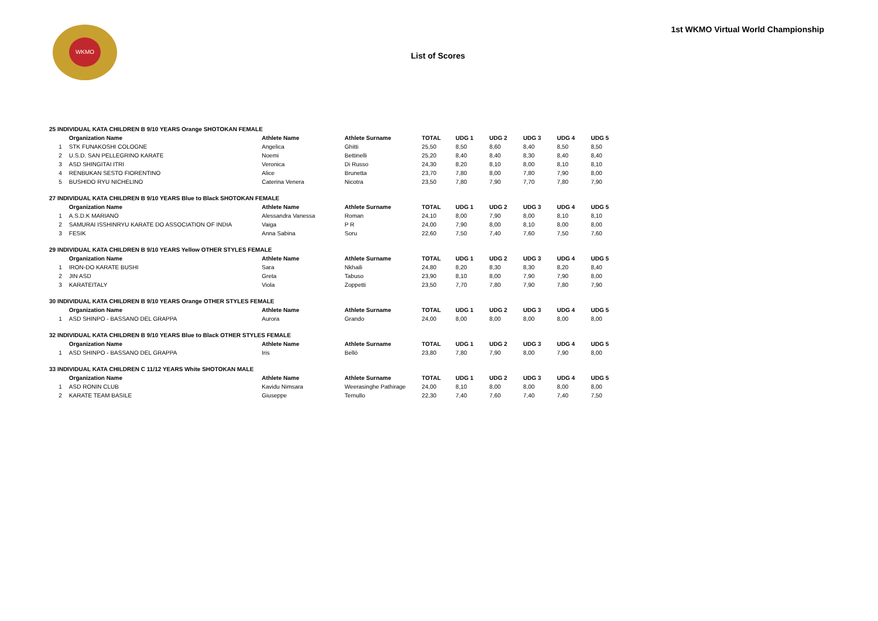WKMO
1st WKMO Virtual World Championship
List of Scores
| 25 INDIVIDUAL KATA CHILDREN B 9/10 YEARS Orange SHOTOKAN FEMALE | | | | | | | | | |
| | Organization Name | Athlete Name | Athlete Surname | TOTAL | UDG 1 | UDG 2 | UDG 3 | UDG 4 | UDG 5 |
| 1 | STK FUNAKOSHI COLOGNE | Angelica | Ghitti | 25,50 | 8,50 | 8,60 | 8,40 | 8,50 | 8,50 |
| 2 | U.S.D. SAN PELLEGRINO KARATE | Noemi | Bettinelli | 25,20 | 8,40 | 8,40 | 8,30 | 8,40 | 8,40 |
| 3 | ASD SHINGITAI ITRI | Veronica | Di Russo | 24,30 | 8,20 | 8,10 | 8,00 | 8,10 | 8,10 |
| 4 | RENBUKAN SESTO FIORENTINO | Alice | Brunetta | 23,70 | 7,80 | 8,00 | 7,80 | 7,90 | 8,00 |
| 5 | BUSHIDO RYU NICHELINO | Caterina Venera | Nicotra | 23,50 | 7,80 | 7,90 | 7,70 | 7,80 | 7,90 |
| 27 INDIVIDUAL KATA CHILDREN B 9/10 YEARS Blue to Black SHOTOKAN FEMALE | | | | | | | | | |
| | Organization Name | Athlete Name | Athlete Surname | TOTAL | UDG 1 | UDG 2 | UDG 3 | UDG 4 | UDG 5 |
| 1 | A.S.D.K MARIANO | Alessandra Vanessa | Roman | 24,10 | 8,00 | 7,90 | 8,00 | 8,10 | 8,10 |
| 2 | SAMURAI ISSHINRYU KARATE DO ASSOCIATION OF INDIA | Vaiga | P R | 24,00 | 7,90 | 8,00 | 8,10 | 8,00 | 8,00 |
| 3 | FESIK | Anna Sabina | Soru | 22,60 | 7,50 | 7,40 | 7,60 | 7,50 | 7,60 |
| 29 INDIVIDUAL KATA CHILDREN B 9/10 YEARS Yellow OTHER STYLES FEMALE | | | | | | | | | |
| | Organization Name | Athlete Name | Athlete Surname | TOTAL | UDG 1 | UDG 2 | UDG 3 | UDG 4 | UDG 5 |
| 1 | IRON-DO KARATE BUSHI | Sara | Nkhaili | 24,80 | 8,20 | 8,30 | 8,30 | 8,20 | 8,40 |
| 2 | JIN ASD | Greta | Tabuso | 23,90 | 8,10 | 8,00 | 7,90 | 7,90 | 8,00 |
| 3 | KARATEITALY | Viola | Zoppetti | 23,50 | 7,70 | 7,80 | 7,90 | 7,80 | 7,90 |
| 30 INDIVIDUAL KATA CHILDREN B 9/10 YEARS Orange OTHER STYLES FEMALE | | | | | | | | | |
| | Organization Name | Athlete Name | Athlete Surname | TOTAL | UDG 1 | UDG 2 | UDG 3 | UDG 4 | UDG 5 |
| 1 | ASD SHINPO - BASSANO DEL GRAPPA | Aurora | Grando | 24,00 | 8,00 | 8,00 | 8,00 | 8,00 | 8,00 |
| 32 INDIVIDUAL KATA CHILDREN B 9/10 YEARS Blue to Black OTHER STYLES FEMALE | | | | | | | | | |
| | Organization Name | Athlete Name | Athlete Surname | TOTAL | UDG 1 | UDG 2 | UDG 3 | UDG 4 | UDG 5 |
| 1 | ASD SHINPO - BASSANO DEL GRAPPA | Iris | Bellò | 23,80 | 7,80 | 7,90 | 8,00 | 7,90 | 8,00 |
| 33 INDIVIDUAL KATA CHILDREN C 11/12 YEARS White SHOTOKAN MALE | | | | | | | | | |
| | Organization Name | Athlete Name | Athlete Surname | TOTAL | UDG 1 | UDG 2 | UDG 3 | UDG 4 | UDG 5 |
| 1 | ASD RONIN CLUB | Kavidu Nimsara | Weerasinghe Pathirage | 24,00 | 8,10 | 8,00 | 8,00 | 8,00 | 8,00 |
| 2 | KARATE TEAM BASILE | Giuseppe | Ternullo | 22,30 | 7,40 | 7,60 | 7,40 | 7,40 | 7,50 |